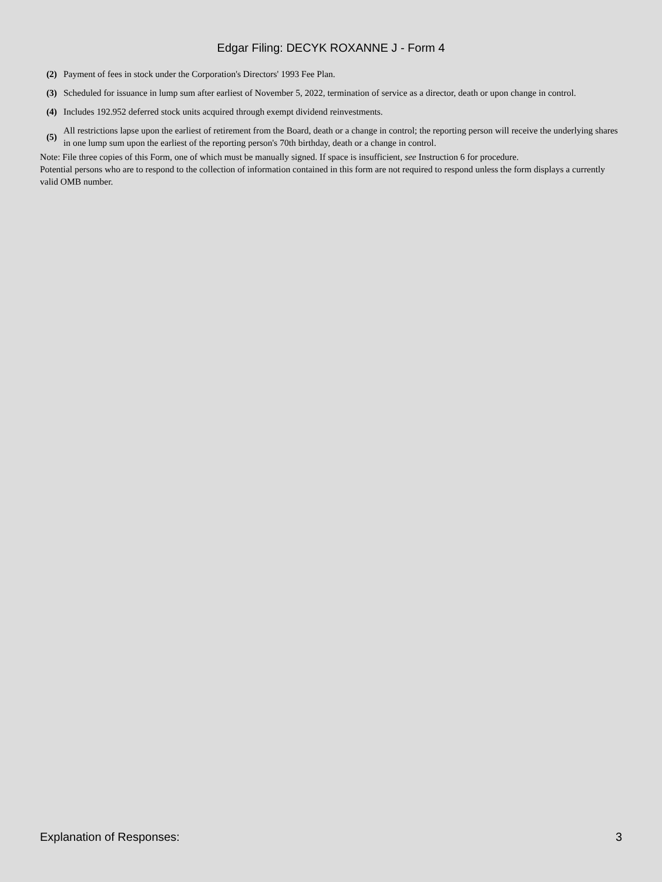Edgar Filing: DECYK ROXANNE J - Form 4
| (2) | Payment of fees in stock under the Corporation's Directors' 1993 Fee Plan. |
| (3) | Scheduled for issuance in lump sum after earliest of November 5, 2022, termination of service as a director, death or upon change in control. |
| (4) | Includes 192.952 deferred stock units acquired through exempt dividend reinvestments. |
| (5) | All restrictions lapse upon the earliest of retirement from the Board, death or a change in control; the reporting person will receive the underlying shares in one lump sum upon the earliest of the reporting person's 70th birthday, death or a change in control. |
Note: File three copies of this Form, one of which must be manually signed. If space is insufficient, see Instruction 6 for procedure.
Potential persons who are to respond to the collection of information contained in this form are not required to respond unless the form displays a currently valid OMB number.
Explanation of Responses: 3